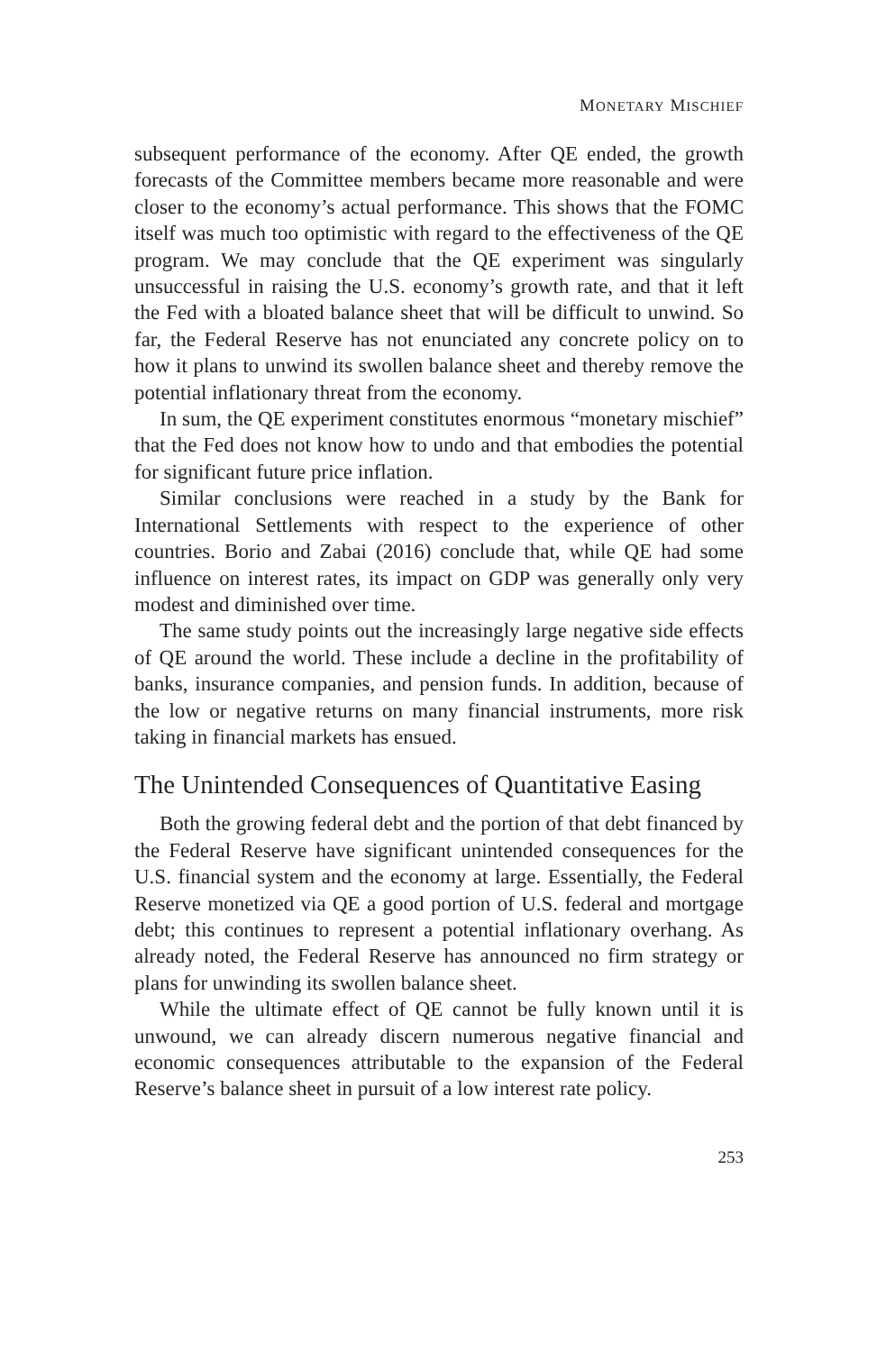MONETARY MISCHIEF
subsequent performance of the economy. After QE ended, the growth forecasts of the Committee members became more reasonable and were closer to the economy’s actual performance. This shows that the FOMC itself was much too optimistic with regard to the effectiveness of the QE program. We may conclude that the QE experiment was singularly unsuccessful in raising the U.S. economy’s growth rate, and that it left the Fed with a bloated balance sheet that will be difficult to unwind. So far, the Federal Reserve has not enunciated any concrete policy on to how it plans to unwind its swollen balance sheet and thereby remove the potential inflationary threat from the economy.
In sum, the QE experiment constitutes enormous “monetary mischief” that the Fed does not know how to undo and that embodies the potential for significant future price inflation.
Similar conclusions were reached in a study by the Bank for International Settlements with respect to the experience of other countries. Borio and Zabai (2016) conclude that, while QE had some influence on interest rates, its impact on GDP was generally only very modest and diminished over time.
The same study points out the increasingly large negative side effects of QE around the world. These include a decline in the profitability of banks, insurance companies, and pension funds. In addition, because of the low or negative returns on many financial instruments, more risk taking in financial markets has ensued.
The Unintended Consequences of Quantitative Easing
Both the growing federal debt and the portion of that debt financed by the Federal Reserve have significant unintended consequences for the U.S. financial system and the economy at large. Essentially, the Federal Reserve monetized via QE a good portion of U.S. federal and mortgage debt; this continues to represent a potential inflationary overhang. As already noted, the Federal Reserve has announced no firm strategy or plans for unwinding its swollen balance sheet.
While the ultimate effect of QE cannot be fully known until it is unwound, we can already discern numerous negative financial and economic consequences attributable to the expansion of the Federal Reserve’s balance sheet in pursuit of a low interest rate policy.
253